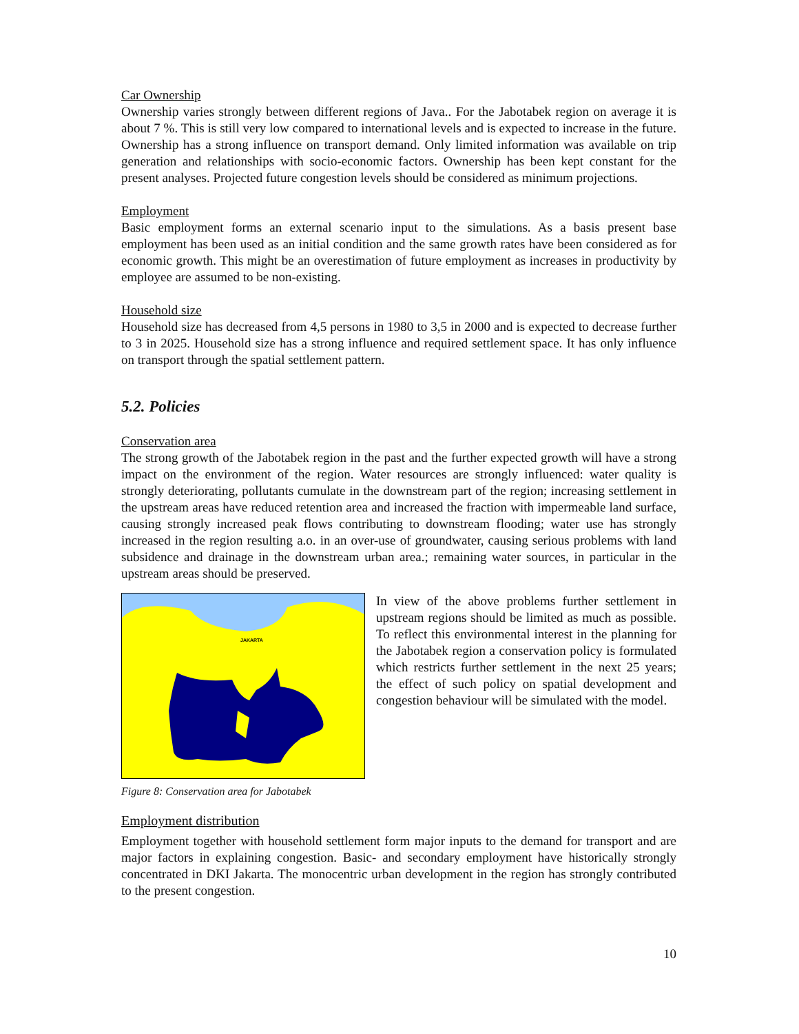Car Ownership
Ownership varies strongly between different regions of Java.. For the Jabotabek region on average it is about 7 %. This is still very low compared to international levels and is expected to increase in the future. Ownership has a strong influence on transport demand. Only limited information was available on trip generation and relationships with socio-economic factors. Ownership has been kept constant for the present analyses. Projected future congestion levels should be considered as minimum projections.
Employment
Basic employment forms an external scenario input to the simulations. As a basis present base employment has been used as an initial condition and the same growth rates have been considered as for economic growth. This might be an overestimation of future employment as increases in productivity by employee are assumed to be non-existing.
Household size
Household size has decreased from 4,5 persons in 1980 to 3,5 in 2000 and is expected to decrease further to 3 in 2025. Household size has a strong influence and required settlement space. It has only influence on transport through the spatial settlement pattern.
5.2. Policies
Conservation area
The strong growth of the Jabotabek region in the past and the further expected growth will have a strong impact on the environment of the region. Water resources are strongly influenced: water quality is strongly deteriorating, pollutants cumulate in the downstream part of the region; increasing settlement in the upstream areas have reduced retention area and increased the fraction with impermeable land surface, causing strongly increased peak flows contributing to downstream flooding; water use has strongly increased in the region resulting a.o. in an over-use of groundwater, causing serious problems with land subsidence and drainage in the downstream urban area.; remaining water sources, in particular in the upstream areas should be preserved.
JAKARTA
In view of the above problems further settlement in upstream regions should be limited as much as possible. To reflect this environmental interest in the planning for the Jabotabek region a conservation policy is formulated which restricts further settlement in the next 25 years; the effect of such policy on spatial development and congestion behaviour will be simulated with the model.
Figure 8: Conservation area for Jabotabek
Employment distribution
Employment together with household settlement form major inputs to the demand for transport and are major factors in explaining congestion. Basic- and secondary employment have historically strongly concentrated in DKI Jakarta. The monocentric urban development in the region has strongly contributed to the present congestion.
10